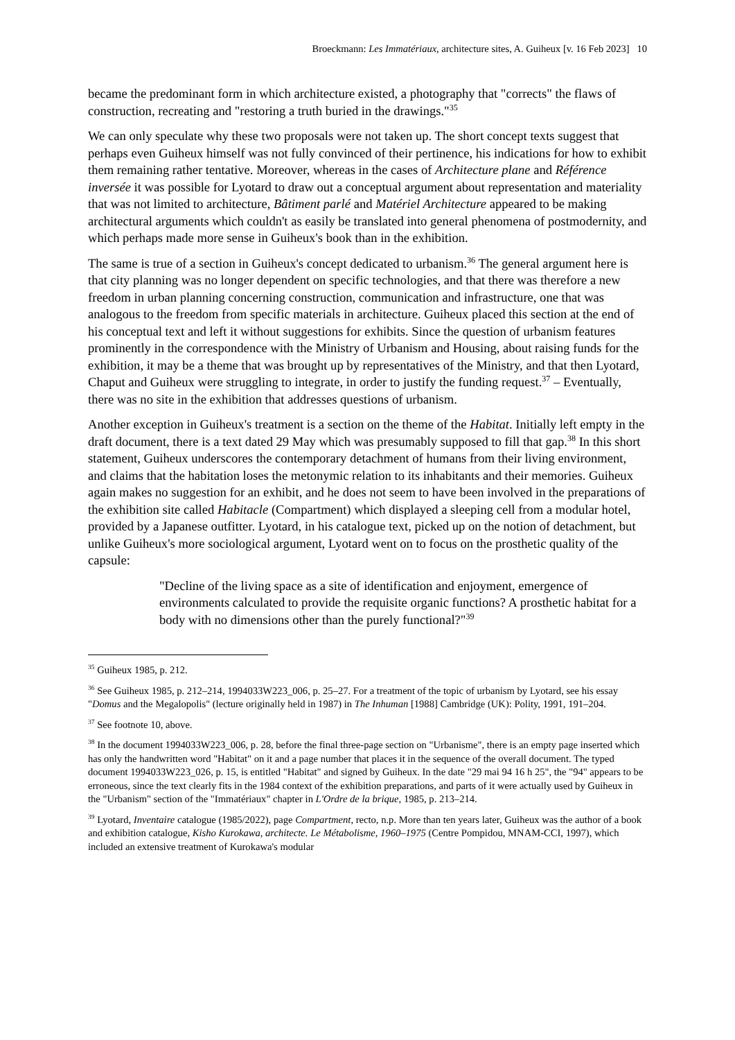Broeckmann: Les Immatériaux, architecture sites, A. Guiheux [v. 16 Feb 2023] 10
became the predominant form in which architecture existed, a photography that "corrects" the flaws of construction, recreating and "restoring a truth buried in the drawings."<sup>35</sup>
We can only speculate why these two proposals were not taken up. The short concept texts suggest that perhaps even Guiheux himself was not fully convinced of their pertinence, his indications for how to exhibit them remaining rather tentative. Moreover, whereas in the cases of Architecture plane and Référence inversée it was possible for Lyotard to draw out a conceptual argument about representation and materiality that was not limited to architecture, Bâtiment parlé and Matériel Architecture appeared to be making architectural arguments which couldn't as easily be translated into general phenomena of postmodernity, and which perhaps made more sense in Guiheux's book than in the exhibition.
The same is true of a section in Guiheux's concept dedicated to urbanism.<sup>36</sup> The general argument here is that city planning was no longer dependent on specific technologies, and that there was therefore a new freedom in urban planning concerning construction, communication and infrastructure, one that was analogous to the freedom from specific materials in architecture. Guiheux placed this section at the end of his conceptual text and left it without suggestions for exhibits. Since the question of urbanism features prominently in the correspondence with the Ministry of Urbanism and Housing, about raising funds for the exhibition, it may be a theme that was brought up by representatives of the Ministry, and that then Lyotard, Chaput and Guiheux were struggling to integrate, in order to justify the funding request.<sup>37</sup> – Eventually, there was no site in the exhibition that addresses questions of urbanism.
Another exception in Guiheux's treatment is a section on the theme of the Habitat. Initially left empty in the draft document, there is a text dated 29 May which was presumably supposed to fill that gap.<sup>38</sup> In this short statement, Guiheux underscores the contemporary detachment of humans from their living environment, and claims that the habitation loses the metonymic relation to its inhabitants and their memories. Guiheux again makes no suggestion for an exhibit, and he does not seem to have been involved in the preparations of the exhibition site called Habitacle (Compartment) which displayed a sleeping cell from a modular hotel, provided by a Japanese outfitter. Lyotard, in his catalogue text, picked up on the notion of detachment, but unlike Guiheux's more sociological argument, Lyotard went on to focus on the prosthetic quality of the capsule:
"Decline of the living space as a site of identification and enjoyment, emergence of environments calculated to provide the requisite organic functions? A prosthetic habitat for a body with no dimensions other than the purely functional?"<sup>39</sup>
<sup>35</sup> Guiheux 1985, p. 212.
<sup>36</sup> See Guiheux 1985, p. 212–214, 1994033W223_006, p. 25–27. For a treatment of the topic of urbanism by Lyotard, see his essay "Domus and the Megalopolis" (lecture originally held in 1987) in The Inhuman [1988] Cambridge (UK): Polity, 1991, 191–204.
<sup>37</sup> See footnote 10, above.
<sup>38</sup> In the document 1994033W223_006, p. 28, before the final three-page section on "Urbanisme", there is an empty page inserted which has only the handwritten word "Habitat" on it and a page number that places it in the sequence of the overall document. The typed document 1994033W223_026, p. 15, is entitled "Habitat" and signed by Guiheux. In the date "29 mai 94 16 h 25", the "94" appears to be erroneous, since the text clearly fits in the 1984 context of the exhibition preparations, and parts of it were actually used by Guiheux in the "Urbanism" section of the "Immatériaux" chapter in L'Ordre de la brique, 1985, p. 213–214.
<sup>39</sup> Lyotard, Inventaire catalogue (1985/2022), page Compartment, recto, n.p. More than ten years later, Guiheux was the author of a book and exhibition catalogue, Kisho Kurokawa, architecte. Le Métabolisme, 1960–1975 (Centre Pompidou, MNAM-CCI, 1997), which included an extensive treatment of Kurokawa's modular